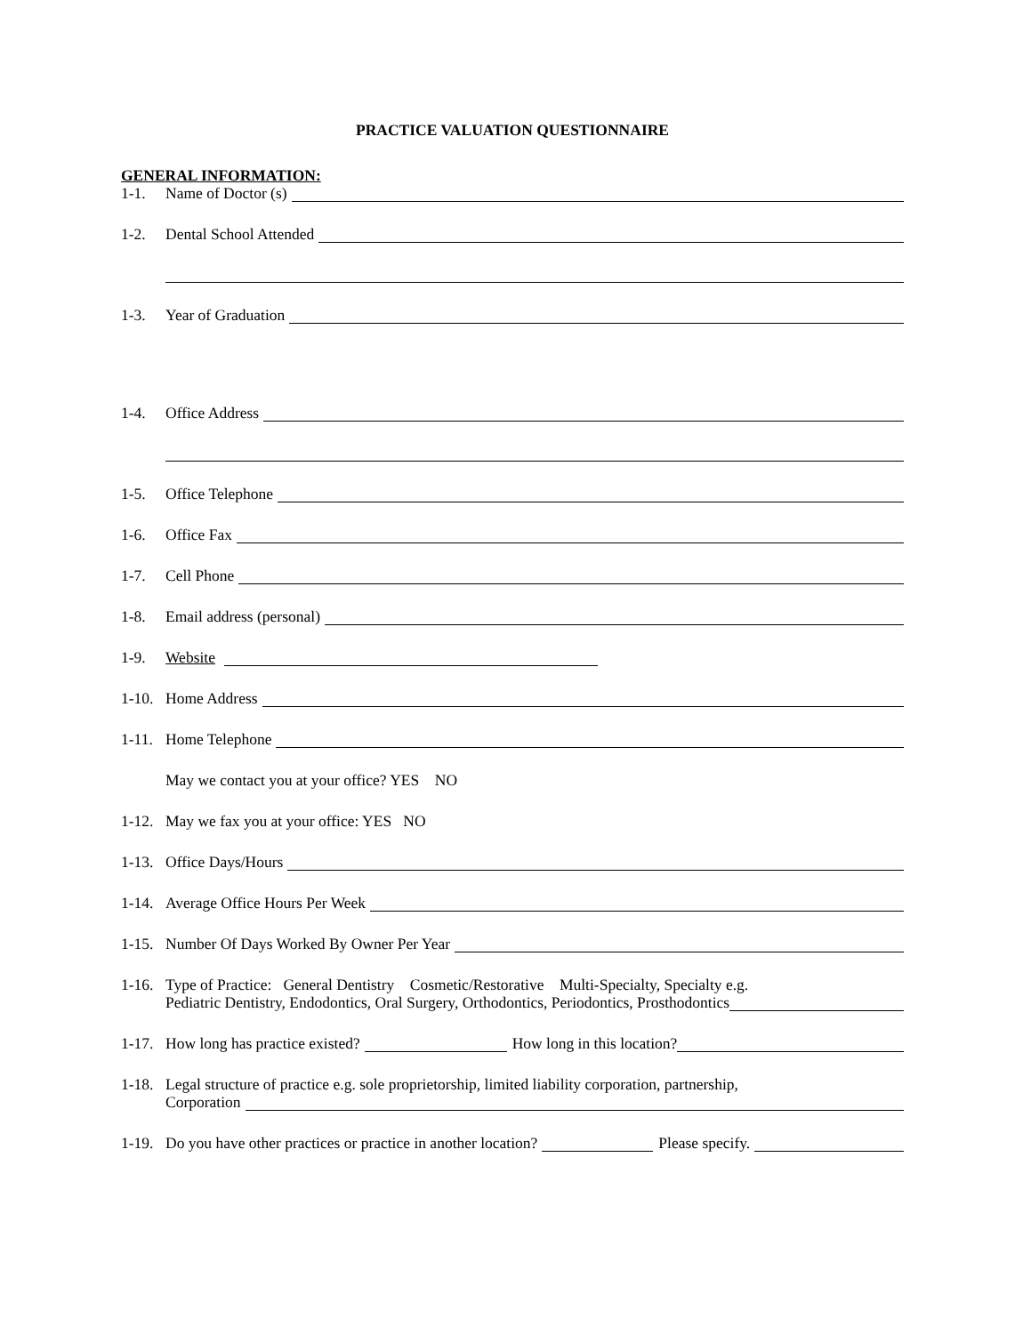PRACTICE VALUATION QUESTIONNAIRE
GENERAL INFORMATION:
1-1. Name of Doctor (s)
1-2. Dental School Attended
1-3. Year of Graduation
1-4. Office Address
1-5. Office Telephone
1-6. Office Fax
1-7. Cell Phone
1-8. Email address (personal)
1-9. Website
1-10. Home Address
1-11. Home Telephone
May we contact you at your office? YES NO
1-12. May we fax you at your office: YES NO
1-13. Office Days/Hours
1-14. Average Office Hours Per Week
1-15. Number Of Days Worked By Owner Per Year
1-16.
Type of Practice: General Dentistry Cosmetic/Restorative Multi-Specialty, Specialty e.g.
Pediatric Dentistry, Endodontics, Oral Surgery, Orthodontics, Periodontics, Prosthodontics
1-17. How long has practice existed? How long in this location?
1-18.
Legal structure of practice e.g. sole proprietorship, limited liability corporation, partnership,
Corporation
1-19. Do you have other practices or practice in another location? Please specify.